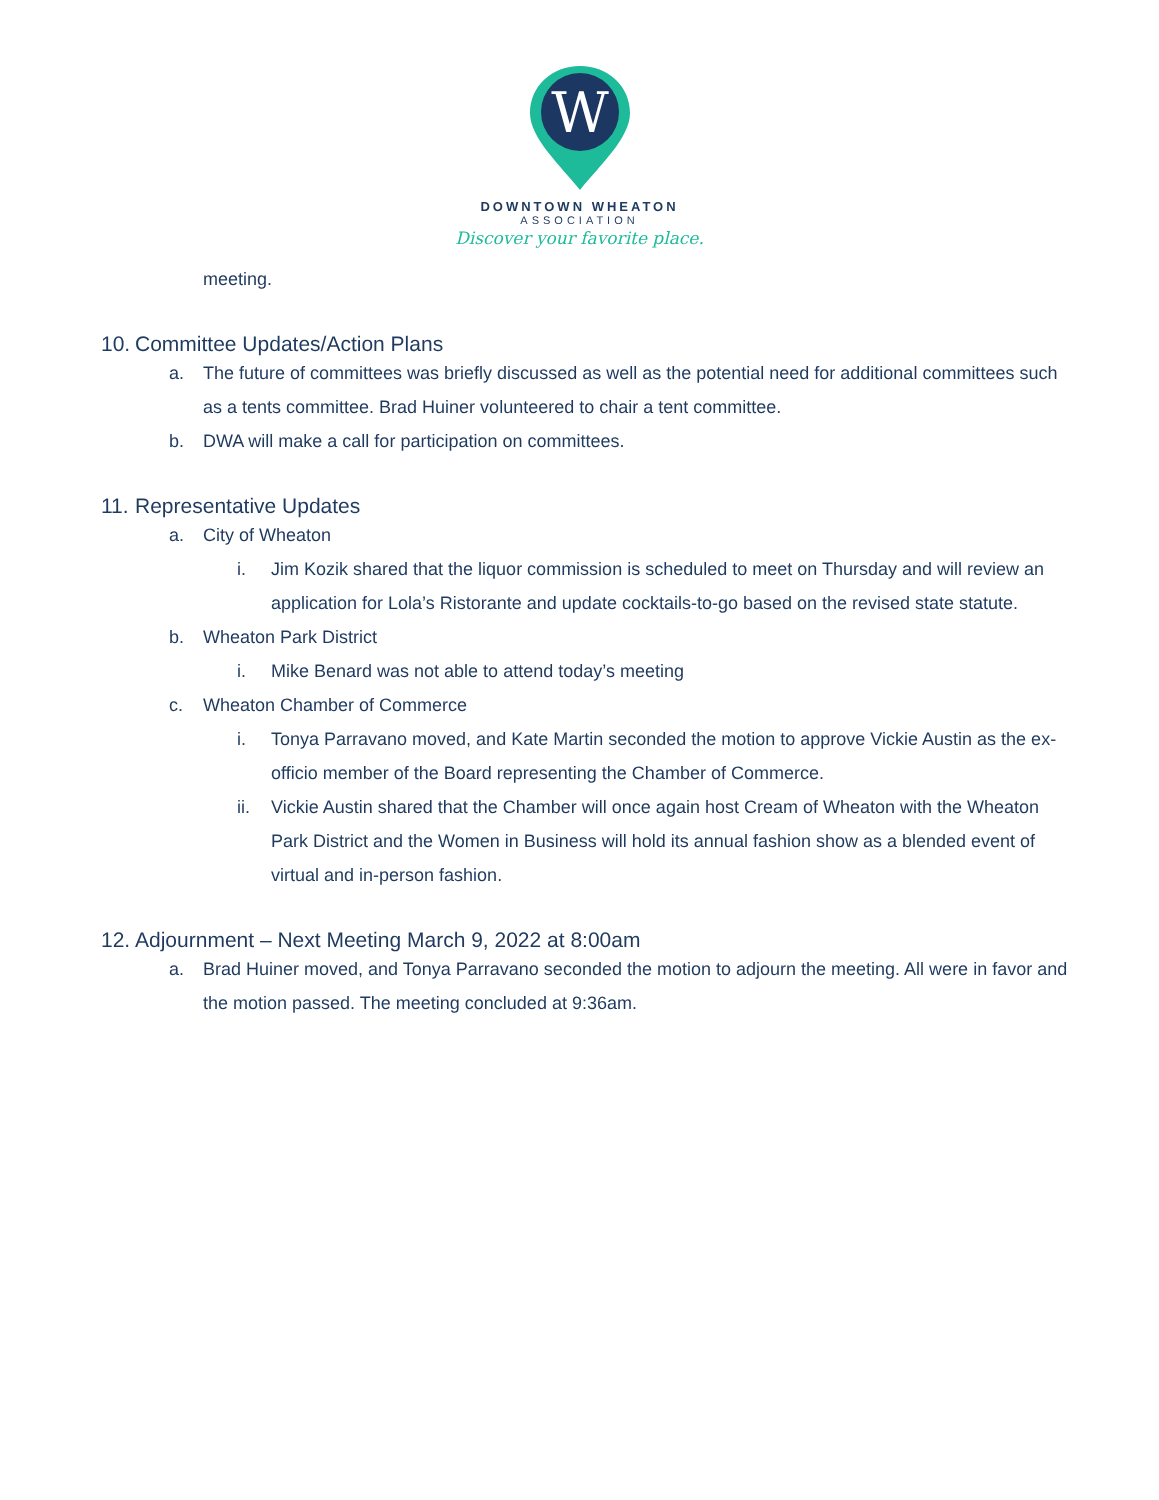W
DOWNTOWN WHEATON
ASSOCIATION
Discover your favorite place.
meeting.
10. Committee Updates/Action Plans
a. The future of committees was briefly discussed as well as the potential need for additional committees such as a tents committee. Brad Huiner volunteered to chair a tent committee.
b. DWA will make a call for participation on committees.
11. Representative Updates
a. City of Wheaton
i. Jim Kozik shared that the liquor commission is scheduled to meet on Thursday and will review an application for Lola’s Ristorante and update cocktails-to-go based on the revised state statute.
b. Wheaton Park District
i. Mike Benard was not able to attend today’s meeting
c. Wheaton Chamber of Commerce
i. Tonya Parravano moved, and Kate Martin seconded the motion to approve Vickie Austin as the ex-officio member of the Board representing the Chamber of Commerce.
ii. Vickie Austin shared that the Chamber will once again host Cream of Wheaton with the Wheaton Park District and the Women in Business will hold its annual fashion show as a blended event of virtual and in-person fashion.
12. Adjournment – Next Meeting March 9, 2022 at 8:00am
a. Brad Huiner moved, and Tonya Parravano seconded the motion to adjourn the meeting. All were in favor and the motion passed. The meeting concluded at 9:36am.